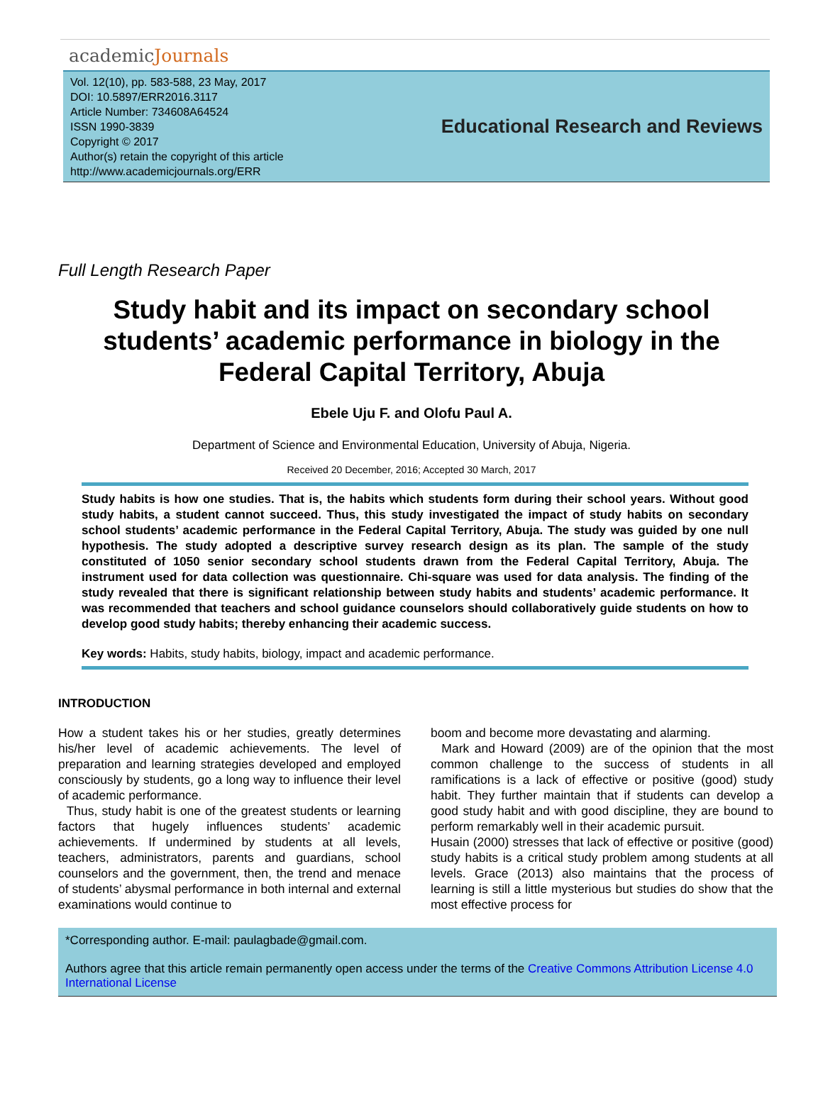academicJournals
Vol. 12(10), pp. 583-588, 23 May, 2017
DOI: 10.5897/ERR2016.3117
Article Number: 734608A64524
ISSN 1990-3839
Copyright © 2017
Author(s) retain the copyright of this article
http://www.academicjournals.org/ERR
Educational Research and Reviews
Full Length Research Paper
Study habit and its impact on secondary school students’ academic performance in biology in the Federal Capital Territory, Abuja
Ebele Uju F. and Olofu Paul A.
Department of Science and Environmental Education, University of Abuja, Nigeria.
Received 20 December, 2016; Accepted 30 March, 2017
Study habits is how one studies. That is, the habits which students form during their school years. Without good study habits, a student cannot succeed. Thus, this study investigated the impact of study habits on secondary school students’ academic performance in the Federal Capital Territory, Abuja. The study was guided by one null hypothesis. The study adopted a descriptive survey research design as its plan. The sample of the study constituted of 1050 senior secondary school students drawn from the Federal Capital Territory, Abuja. The instrument used for data collection was questionnaire. Chi-square was used for data analysis. The finding of the study revealed that there is significant relationship between study habits and students’ academic performance. It was recommended that teachers and school guidance counselors should collaboratively guide students on how to develop good study habits; thereby enhancing their academic success.
Key words: Habits, study habits, biology, impact and academic performance.
INTRODUCTION
How a student takes his or her studies, greatly determines his/her level of academic achievements. The level of preparation and learning strategies developed and employed consciously by students, go a long way to influence their level of academic performance.
Thus, study habit is one of the greatest students or learning factors that hugely influences students’ academic achievements. If undermined by students at all levels, teachers, administrators, parents and guardians, school counselors and the government, then, the trend and menace of students’ abysmal performance in both internal and external examinations would continue to
boom and become more devastating and alarming.
Mark and Howard (2009) are of the opinion that the most common challenge to the success of students in all ramifications is a lack of effective or positive (good) study habit. They further maintain that if students can develop a good study habit and with good discipline, they are bound to perform remarkably well in their academic pursuit.
Husain (2000) stresses that lack of effective or positive (good) study habits is a critical study problem among students at all levels. Grace (2013) also maintains that the process of learning is still a little mysterious but studies do show that the most effective process for
*Corresponding author. E-mail: paulagbade@gmail.com.
Authors agree that this article remain permanently open access under the terms of the Creative Commons Attribution License 4.0 International License